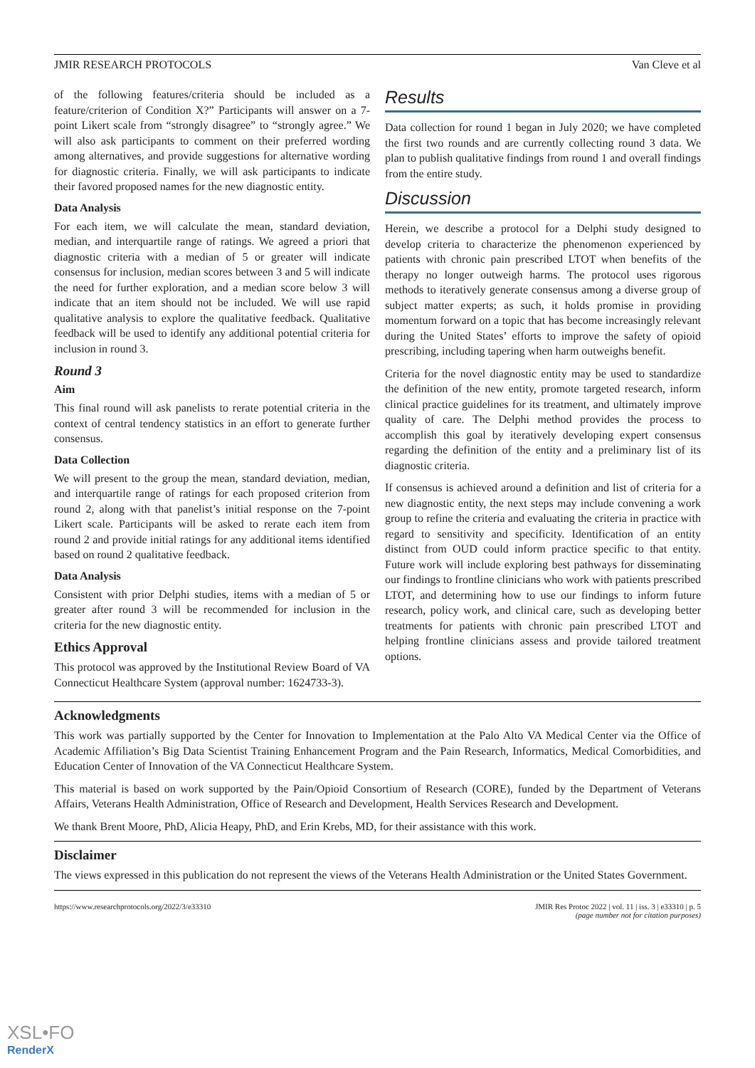JMIR RESEARCH PROTOCOLS Van Cleve et al
of the following features/criteria should be included as a feature/criterion of Condition X?” Participants will answer on a 7-point Likert scale from “strongly disagree” to “strongly agree.” We will also ask participants to comment on their preferred wording among alternatives, and provide suggestions for alternative wording for diagnostic criteria. Finally, we will ask participants to indicate their favored proposed names for the new diagnostic entity.
Data Analysis
For each item, we will calculate the mean, standard deviation, median, and interquartile range of ratings. We agreed a priori that diagnostic criteria with a median of 5 or greater will indicate consensus for inclusion, median scores between 3 and 5 will indicate the need for further exploration, and a median score below 3 will indicate that an item should not be included. We will use rapid qualitative analysis to explore the qualitative feedback. Qualitative feedback will be used to identify any additional potential criteria for inclusion in round 3.
Round 3
Aim
This final round will ask panelists to rerate potential criteria in the context of central tendency statistics in an effort to generate further consensus.
Data Collection
We will present to the group the mean, standard deviation, median, and interquartile range of ratings for each proposed criterion from round 2, along with that panelist’s initial response on the 7-point Likert scale. Participants will be asked to rerate each item from round 2 and provide initial ratings for any additional items identified based on round 2 qualitative feedback.
Data Analysis
Consistent with prior Delphi studies, items with a median of 5 or greater after round 3 will be recommended for inclusion in the criteria for the new diagnostic entity.
Ethics Approval
This protocol was approved by the Institutional Review Board of VA Connecticut Healthcare System (approval number: 1624733-3).
Results
Data collection for round 1 began in July 2020; we have completed the first two rounds and are currently collecting round 3 data. We plan to publish qualitative findings from round 1 and overall findings from the entire study.
Discussion
Herein, we describe a protocol for a Delphi study designed to develop criteria to characterize the phenomenon experienced by patients with chronic pain prescribed LTOT when benefits of the therapy no longer outweigh harms. The protocol uses rigorous methods to iteratively generate consensus among a diverse group of subject matter experts; as such, it holds promise in providing momentum forward on a topic that has become increasingly relevant during the United States’ efforts to improve the safety of opioid prescribing, including tapering when harm outweighs benefit.
Criteria for the novel diagnostic entity may be used to standardize the definition of the new entity, promote targeted research, inform clinical practice guidelines for its treatment, and ultimately improve quality of care. The Delphi method provides the process to accomplish this goal by iteratively developing expert consensus regarding the definition of the entity and a preliminary list of its diagnostic criteria.
If consensus is achieved around a definition and list of criteria for a new diagnostic entity, the next steps may include convening a work group to refine the criteria and evaluating the criteria in practice with regard to sensitivity and specificity. Identification of an entity distinct from OUD could inform practice specific to that entity. Future work will include exploring best pathways for disseminating our findings to frontline clinicians who work with patients prescribed LTOT, and determining how to use our findings to inform future research, policy work, and clinical care, such as developing better treatments for patients with chronic pain prescribed LTOT and helping frontline clinicians assess and provide tailored treatment options.
Acknowledgments
This work was partially supported by the Center for Innovation to Implementation at the Palo Alto VA Medical Center via the Office of Academic Affiliation’s Big Data Scientist Training Enhancement Program and the Pain Research, Informatics, Medical Comorbidities, and Education Center of Innovation of the VA Connecticut Healthcare System.
This material is based on work supported by the Pain/Opioid Consortium of Research (CORE), funded by the Department of Veterans Affairs, Veterans Health Administration, Office of Research and Development, Health Services Research and Development.
We thank Brent Moore, PhD, Alicia Heapy, PhD, and Erin Krebs, MD, for their assistance with this work.
Disclaimer
The views expressed in this publication do not represent the views of the Veterans Health Administration or the United States Government.
https://www.researchprotocols.org/2022/3/e33310 JMIR Res Protoc 2022 | vol. 11 | iss. 3 | e33310 | p. 5
(page number not for citation purposes)
XSL•FO
RenderX